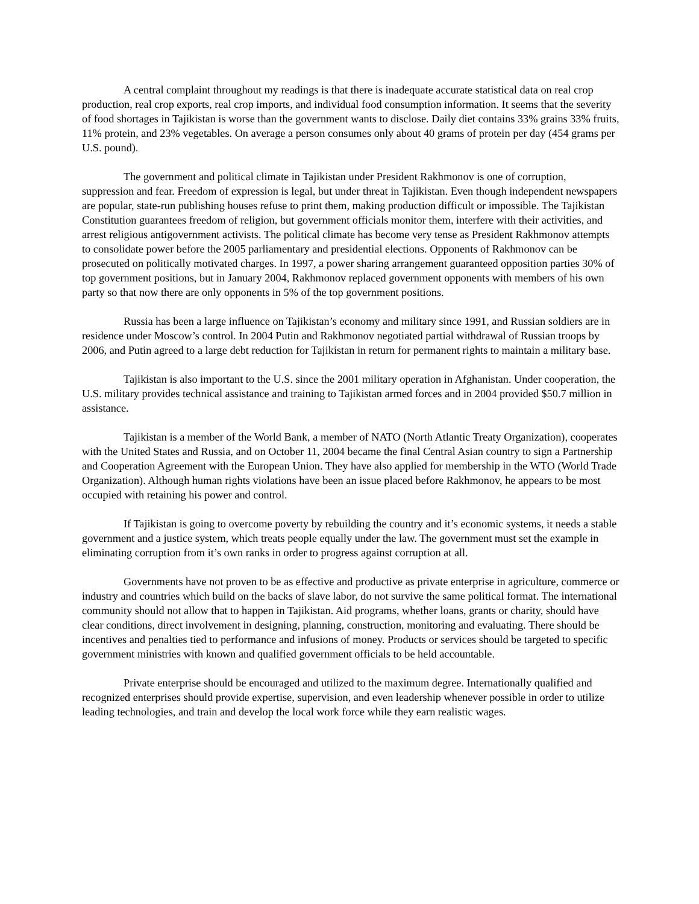A central complaint throughout my readings is that there is inadequate accurate statistical data on real crop production, real crop exports, real crop imports, and individual food consumption information. It seems that the severity of food shortages in Tajikistan is worse than the government wants to disclose. Daily diet contains 33% grains 33% fruits, 11% protein, and 23% vegetables. On average a person consumes only about 40 grams of protein per day (454 grams per U.S. pound).
The government and political climate in Tajikistan under President Rakhmonov is one of corruption, suppression and fear. Freedom of expression is legal, but under threat in Tajikistan. Even though independent newspapers are popular, state-run publishing houses refuse to print them, making production difficult or impossible. The Tajikistan Constitution guarantees freedom of religion, but government officials monitor them, interfere with their activities, and arrest religious antigovernment activists. The political climate has become very tense as President Rakhmonov attempts to consolidate power before the 2005 parliamentary and presidential elections. Opponents of Rakhmonov can be prosecuted on politically motivated charges. In 1997, a power sharing arrangement guaranteed opposition parties 30% of top government positions, but in January 2004, Rakhmonov replaced government opponents with members of his own party so that now there are only opponents in 5% of the top government positions.
Russia has been a large influence on Tajikistan’s economy and military since 1991, and Russian soldiers are in residence under Moscow’s control. In 2004 Putin and Rakhmonov negotiated partial withdrawal of Russian troops by 2006, and Putin agreed to a large debt reduction for Tajikistan in return for permanent rights to maintain a military base.
Tajikistan is also important to the U.S. since the 2001 military operation in Afghanistan. Under cooperation, the U.S. military provides technical assistance and training to Tajikistan armed forces and in 2004 provided $50.7 million in assistance.
Tajikistan is a member of the World Bank, a member of NATO (North Atlantic Treaty Organization), cooperates with the United States and Russia, and on October 11, 2004 became the final Central Asian country to sign a Partnership and Cooperation Agreement with the European Union. They have also applied for membership in the WTO (World Trade Organization). Although human rights violations have been an issue placed before Rakhmonov, he appears to be most occupied with retaining his power and control.
If Tajikistan is going to overcome poverty by rebuilding the country and it’s economic systems, it needs a stable government and a justice system, which treats people equally under the law. The government must set the example in eliminating corruption from it’s own ranks in order to progress against corruption at all.
Governments have not proven to be as effective and productive as private enterprise in agriculture, commerce or industry and countries which build on the backs of slave labor, do not survive the same political format. The international community should not allow that to happen in Tajikistan. Aid programs, whether loans, grants or charity, should have clear conditions, direct involvement in designing, planning, construction, monitoring and evaluating. There should be incentives and penalties tied to performance and infusions of money. Products or services should be targeted to specific government ministries with known and qualified government officials to be held accountable.
Private enterprise should be encouraged and utilized to the maximum degree. Internationally qualified and recognized enterprises should provide expertise, supervision, and even leadership whenever possible in order to utilize leading technologies, and train and develop the local work force while they earn realistic wages.